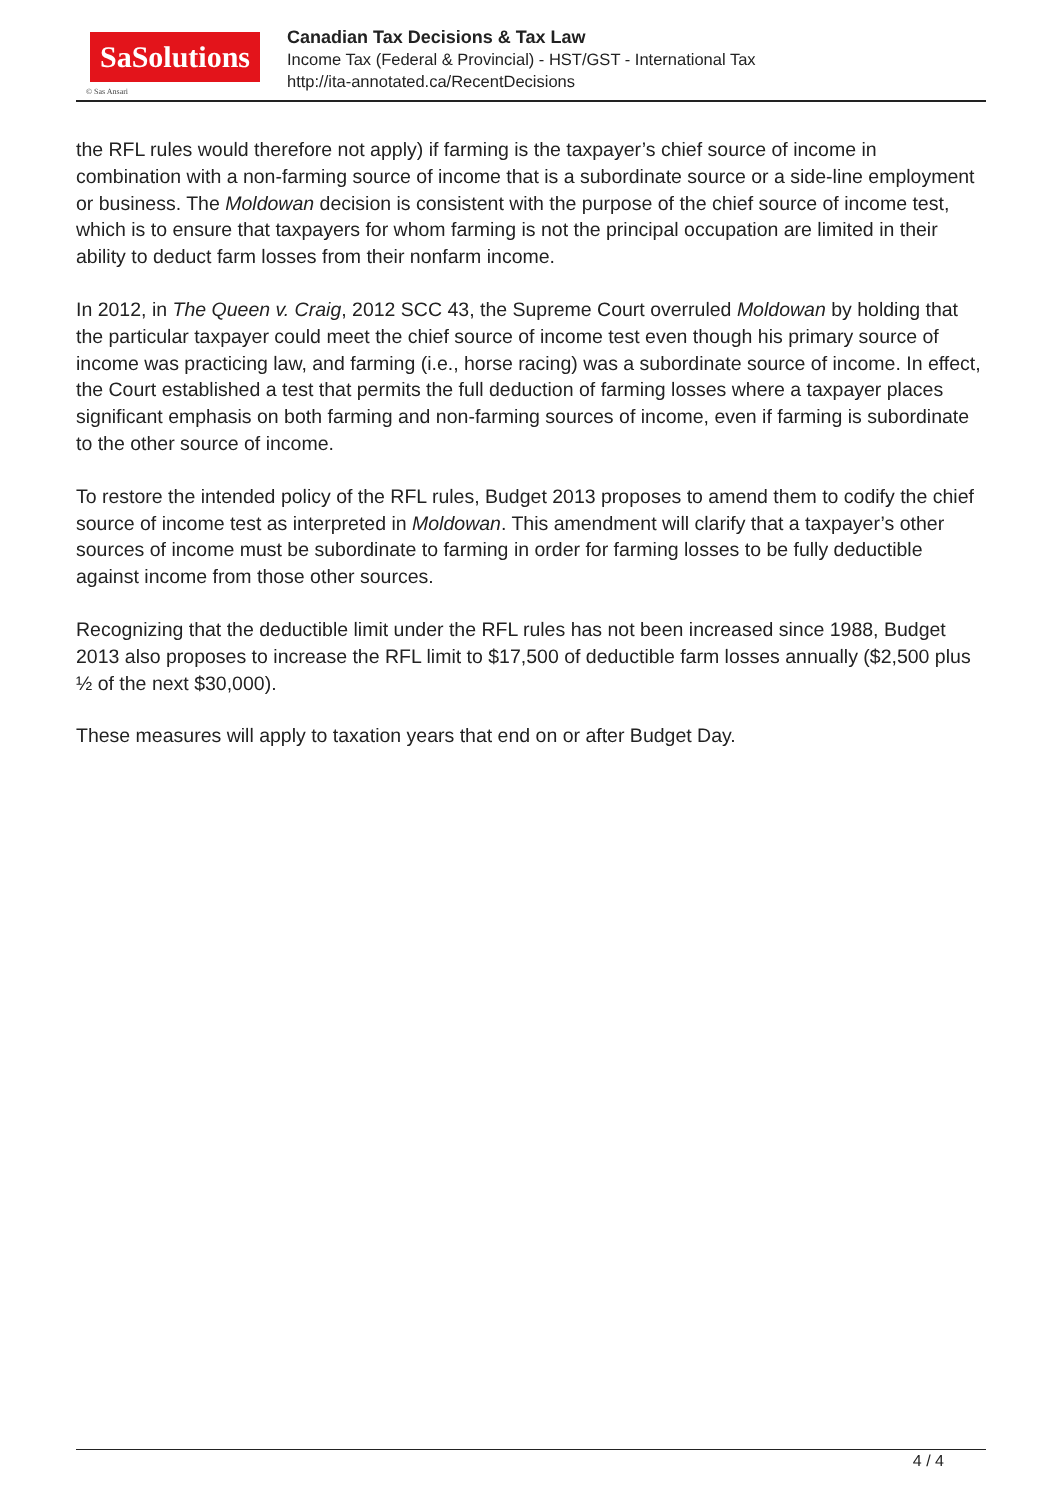SaSolutions
© Sas Ansari
Canadian Tax Decisions & Tax Law
Income Tax (Federal & Provincial) - HST/GST - International Tax
http://ita-annotated.ca/RecentDecisions
the RFL rules would therefore not apply) if farming is the taxpayer’s chief source of income in combination with a non-farming source of income that is a subordinate source or a side-line employment or business. The Moldowan decision is consistent with the purpose of the chief source of income test, which is to ensure that taxpayers for whom farming is not the principal occupation are limited in their ability to deduct farm losses from their nonfarm income.
In 2012, in The Queen v. Craig, 2012 SCC 43, the Supreme Court overruled Moldowan by holding that the particular taxpayer could meet the chief source of income test even though his primary source of income was practicing law, and farming (i.e., horse racing) was a subordinate source of income. In effect, the Court established a test that permits the full deduction of farming losses where a taxpayer places significant emphasis on both farming and non-farming sources of income, even if farming is subordinate to the other source of income.
To restore the intended policy of the RFL rules, Budget 2013 proposes to amend them to codify the chief source of income test as interpreted in Moldowan. This amendment will clarify that a taxpayer’s other sources of income must be subordinate to farming in order for farming losses to be fully deductible against income from those other sources.
Recognizing that the deductible limit under the RFL rules has not been increased since 1988, Budget 2013 also proposes to increase the RFL limit to $17,500 of deductible farm losses annually ($2,500 plus ½ of the next $30,000).
These measures will apply to taxation years that end on or after Budget Day.
4 / 4